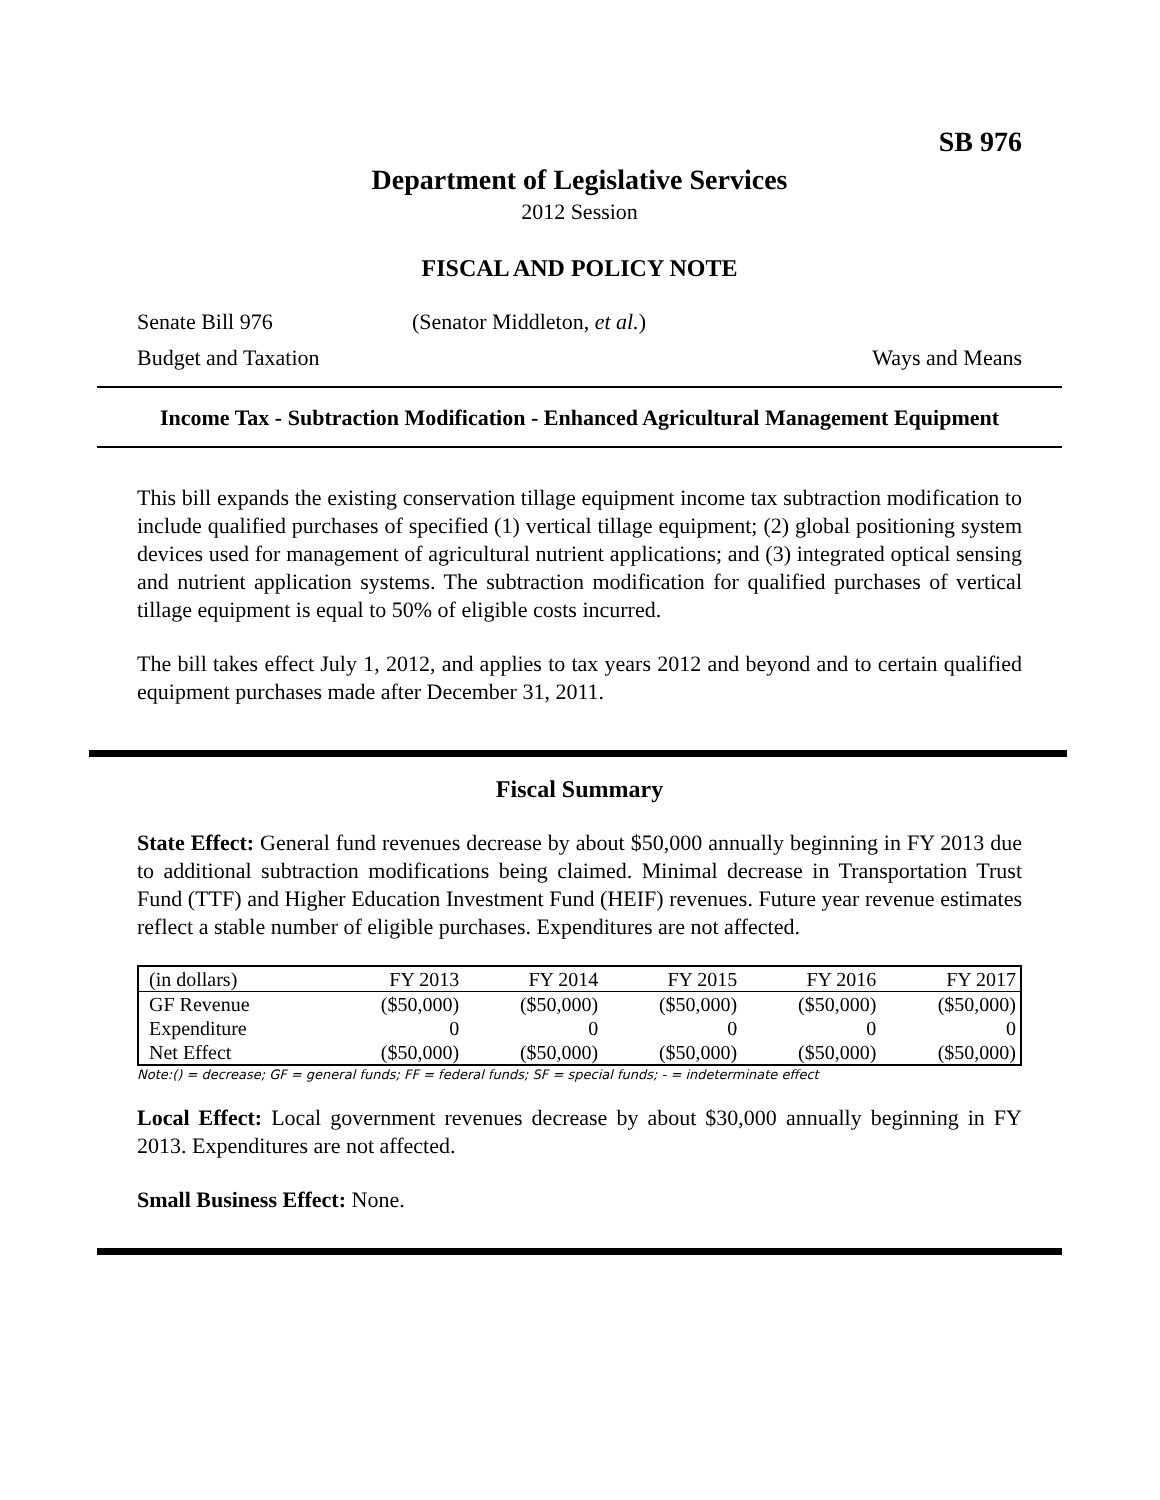SB 976
Department of Legislative Services
2012 Session
FISCAL AND POLICY NOTE
Senate Bill 976 (Senator Middleton, et al.)
Budget and Taxation Ways and Means
Income Tax - Subtraction Modification - Enhanced Agricultural Management Equipment
This bill expands the existing conservation tillage equipment income tax subtraction modification to include qualified purchases of specified (1) vertical tillage equipment; (2) global positioning system devices used for management of agricultural nutrient applications; and (3) integrated optical sensing and nutrient application systems. The subtraction modification for qualified purchases of vertical tillage equipment is equal to 50% of eligible costs incurred.
The bill takes effect July 1, 2012, and applies to tax years 2012 and beyond and to certain qualified equipment purchases made after December 31, 2011.
Fiscal Summary
State Effect: General fund revenues decrease by about $50,000 annually beginning in FY 2013 due to additional subtraction modifications being claimed. Minimal decrease in Transportation Trust Fund (TTF) and Higher Education Investment Fund (HEIF) revenues. Future year revenue estimates reflect a stable number of eligible purchases. Expenditures are not affected.
| (in dollars) | FY 2013 | FY 2014 | FY 2015 | FY 2016 | FY 2017 |
| --- | --- | --- | --- | --- | --- |
| GF Revenue | ($50,000) | ($50,000) | ($50,000) | ($50,000) | ($50,000) |
| Expenditure | 0 | 0 | 0 | 0 | 0 |
| Net Effect | ($50,000) | ($50,000) | ($50,000) | ($50,000) | ($50,000) |
Note:() = decrease; GF = general funds; FF = federal funds; SF = special funds; - = indeterminate effect
Local Effect: Local government revenues decrease by about $30,000 annually beginning in FY 2013. Expenditures are not affected.
Small Business Effect: None.